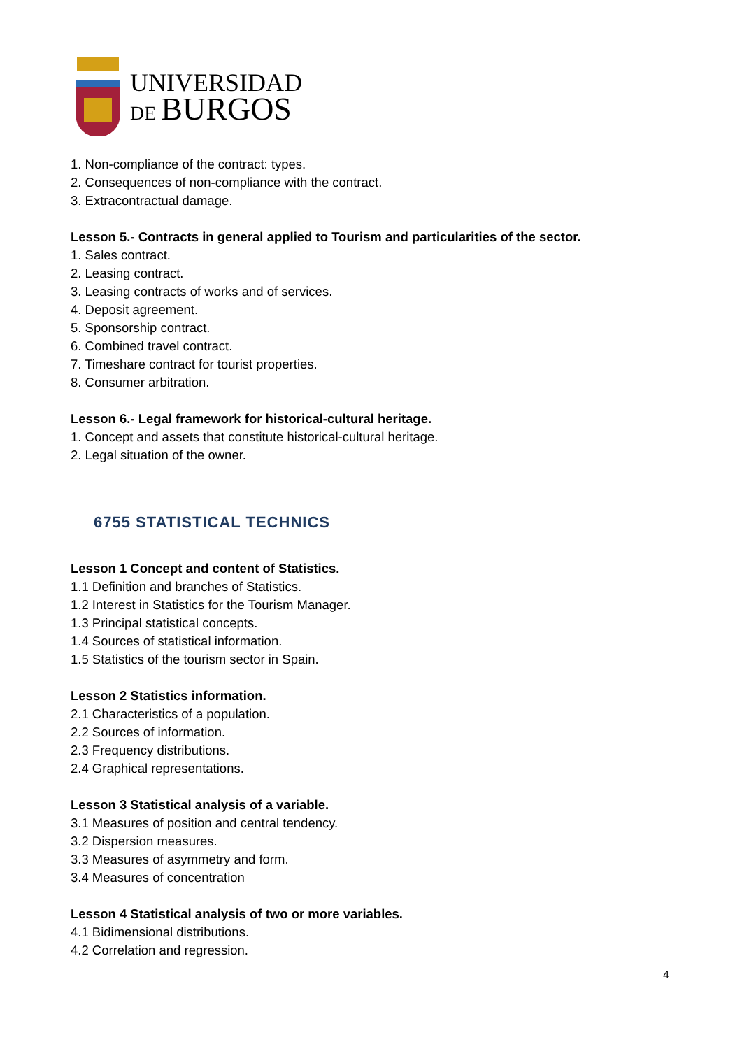UNIVERSIDAD
DE BURGOS
1. Non-compliance of the contract: types.
2. Consequences of non-compliance with the contract.
3. Extracontractual damage.
Lesson 5.- Contracts in general applied to Tourism and particularities of the sector.
1. Sales contract.
2. Leasing contract.
3. Leasing contracts of works and of services.
4. Deposit agreement.
5. Sponsorship contract.
6. Combined travel contract.
7. Timeshare contract for tourist properties.
8. Consumer arbitration.
Lesson 6.- Legal framework for historical-cultural heritage.
1. Concept and assets that constitute historical-cultural heritage.
2. Legal situation of the owner.
6755 STATISTICAL TECHNICS
Lesson 1 Concept and content of Statistics.
1.1 Definition and branches of Statistics.
1.2 Interest in Statistics for the Tourism Manager.
1.3 Principal statistical concepts.
1.4 Sources of statistical information.
1.5 Statistics of the tourism sector in Spain.
Lesson 2 Statistics information.
2.1 Characteristics of a population.
2.2 Sources of information.
2.3 Frequency distributions.
2.4 Graphical representations.
Lesson 3 Statistical analysis of a variable.
3.1 Measures of position and central tendency.
3.2 Dispersion measures.
3.3 Measures of asymmetry and form.
3.4 Measures of concentration
Lesson 4 Statistical analysis of two or more variables.
4.1 Bidimensional distributions.
4.2 Correlation and regression.
4